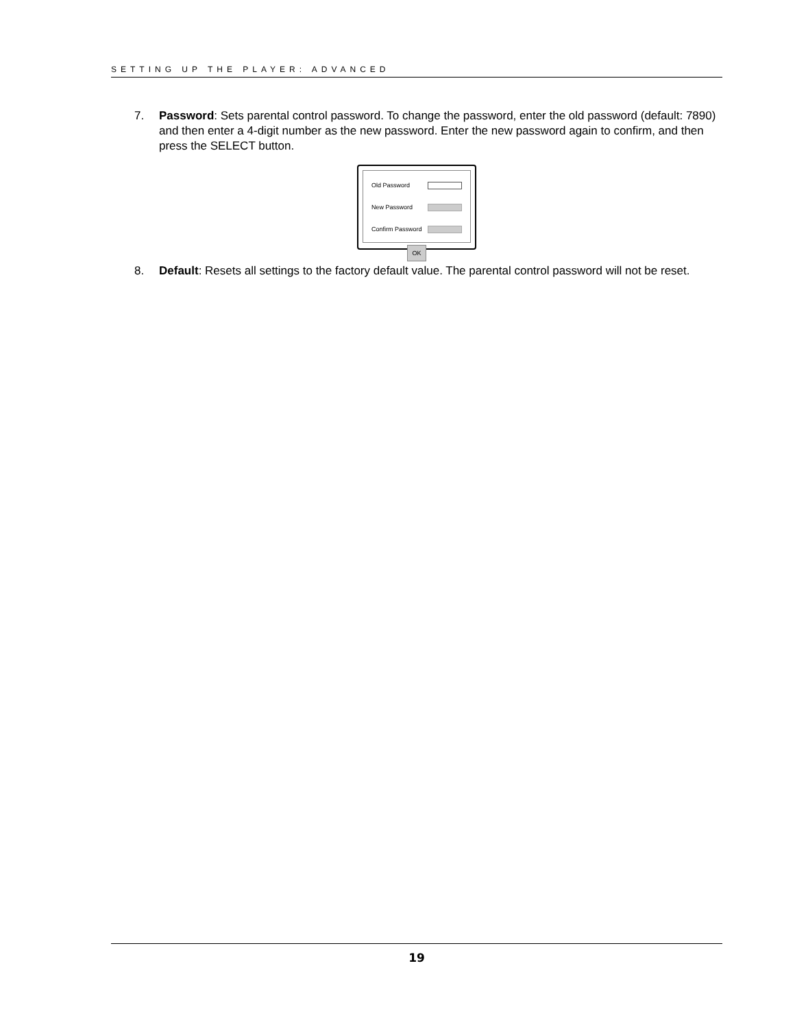SETTING UP THE PLAYER: ADVANCED
7. Password: Sets parental control password. To change the password, enter the old password (default: 7890) and then enter a 4-digit number as the new password. Enter the new password again to confirm, and then press the SELECT button.
Old Password
New Password
Confirm Password
OK
8. Default: Resets all settings to the factory default value. The parental control password will not be reset.
19